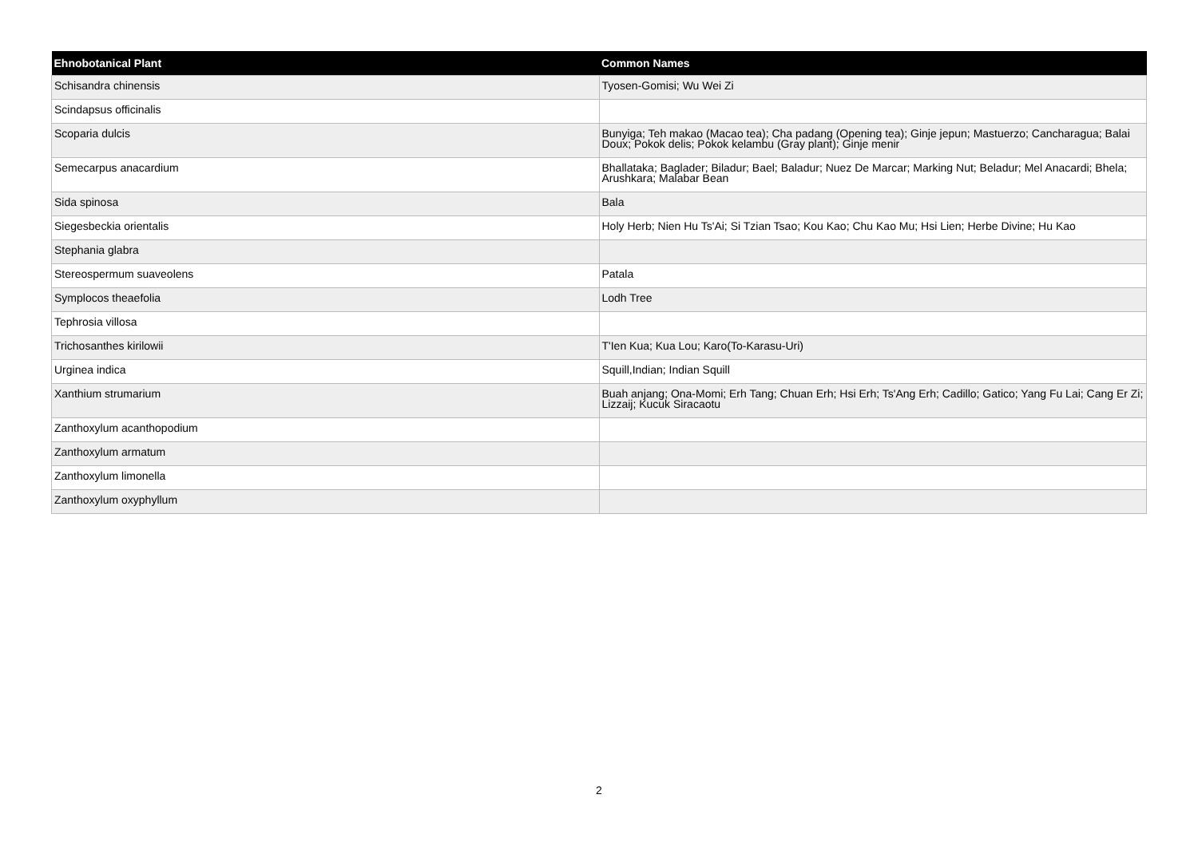| Ehnobotanical Plant | Common Names |
| --- | --- |
| Schisandra chinensis | Tyosen-Gomisi; Wu Wei Zi |
| Scindapsus officinalis | |
| Scoparia dulcis | Bunyiga; Teh makao (Macao tea); Cha padang (Opening tea); Ginje jepun; Mastuerzo; Cancharagua; Balai Doux; Pokok delis; Pokok kelambu (Gray plant); Ginje menir |
| Semecarpus anacardium | Bhallataka; Baglader; Biladur; Bael; Baladur; Nuez De Marcar; Marking Nut; Beladur; Mel Anacardi; Bhela; Arushkara; Malabar Bean |
| Sida spinosa | Bala |
| Siegesbeckia orientalis | Holy Herb; Nien Hu Ts'Ai; Si Tzian Tsao; Kou Kao; Chu Kao Mu; Hsi Lien; Herbe Divine; Hu Kao |
| Stephania glabra | |
| Stereospermum suaveolens | Patala |
| Symplocos theaefolia | Lodh Tree |
| Tephrosia villosa | |
| Trichosanthes kirilowii | T'Ien Kua; Kua Lou; Karo(To-Karasu-Uri) |
| Urginea indica | Squill,Indian; Indian Squill |
| Xanthium strumarium | Buah anjang; Ona-Momi; Erh Tang; Chuan Erh; Hsi Erh; Ts'Ang Erh; Cadillo; Gatico; Yang Fu Lai; Cang Er Zi; Lizzaij; Kucuk Siracaotu |
| Zanthoxylum acanthopodium | |
| Zanthoxylum armatum | |
| Zanthoxylum limonella | |
| Zanthoxylum oxyphyllum | |
2